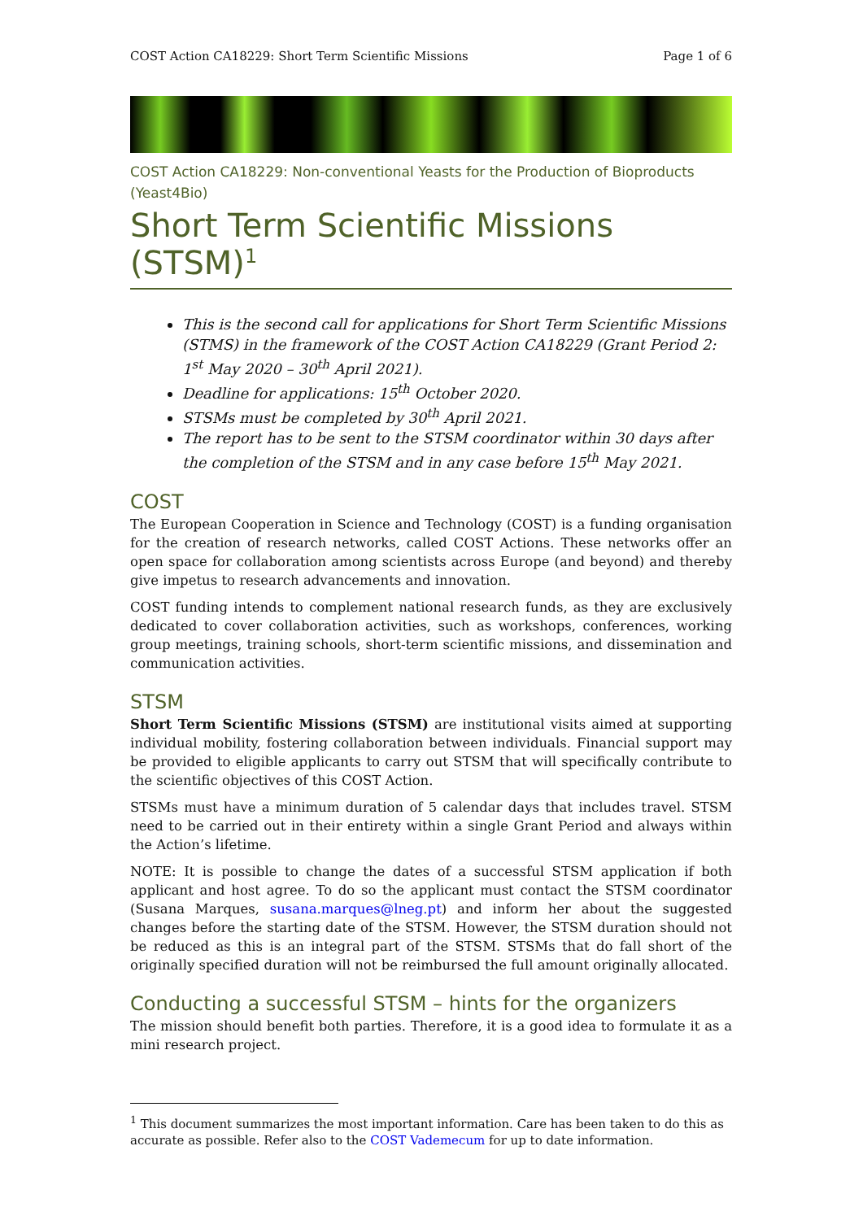COST Action CA18229: Short Term Scientific Missions Page 1 of 6
COST Action CA18229: Non-conventional Yeasts for the Production of Bioproducts (Yeast4Bio)
Short Term Scientific Missions (STSM)<sup>1</sup>
This is the second call for applications for Short Term Scientific Missions (STMS) in the framework of the COST Action CA18229 (Grant Period 2: 1<sup>st</sup> May 2020 – 30<sup>th</sup> April 2021).
Deadline for applications: 15<sup>th</sup> October 2020.
STSMs must be completed by 30<sup>th</sup> April 2021.
The report has to be sent to the STSM coordinator within 30 days after the completion of the STSM and in any case before 15<sup>th</sup> May 2021.
COST
The European Cooperation in Science and Technology (COST) is a funding organisation for the creation of research networks, called COST Actions. These networks offer an open space for collaboration among scientists across Europe (and beyond) and thereby give impetus to research advancements and innovation.
COST funding intends to complement national research funds, as they are exclusively dedicated to cover collaboration activities, such as workshops, conferences, working group meetings, training schools, short-term scientific missions, and dissemination and communication activities.
STSM
Short Term Scientific Missions (STSM) are institutional visits aimed at supporting individual mobility, fostering collaboration between individuals. Financial support may be provided to eligible applicants to carry out STSM that will specifically contribute to the scientific objectives of this COST Action.
STSMs must have a minimum duration of 5 calendar days that includes travel. STSM need to be carried out in their entirety within a single Grant Period and always within the Action’s lifetime.
NOTE: It is possible to change the dates of a successful STSM application if both applicant and host agree. To do so the applicant must contact the STSM coordinator (Susana Marques, susana.marques@lneg.pt) and inform her about the suggested changes before the starting date of the STSM. However, the STSM duration should not be reduced as this is an integral part of the STSM. STSMs that do fall short of the originally specified duration will not be reimbursed the full amount originally allocated.
Conducting a successful STSM – hints for the organizers
The mission should benefit both parties. Therefore, it is a good idea to formulate it as a mini research project.
<sup>1</sup> This document summarizes the most important information. Care has been taken to do this as accurate as possible. Refer also to the COST Vademecum for up to date information.